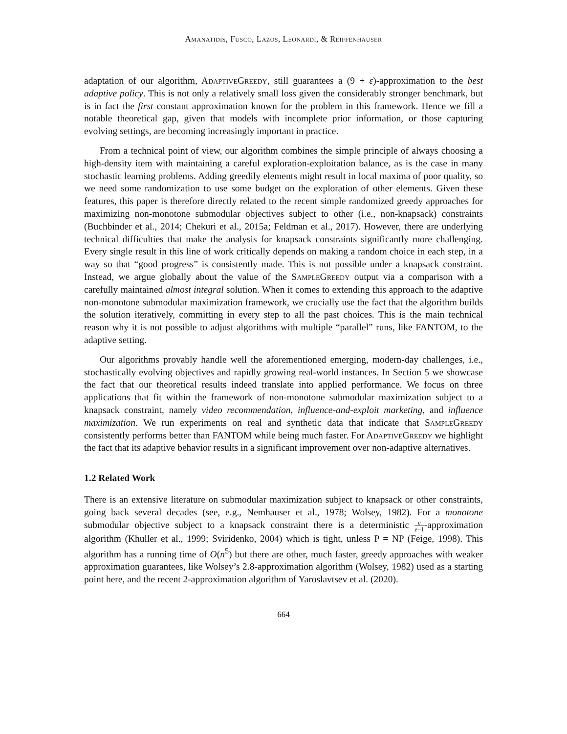Amanatidis, Fusco, Lazos, Leonardi, & Reiffenhäuser
adaptation of our algorithm, Adaptive Greedy, still guarantees a (9 + ε)-approximation to the best adaptive policy. This is not only a relatively small loss given the considerably stronger benchmark, but is in fact the first constant approximation known for the problem in this framework. Hence we fill a notable theoretical gap, given that models with incomplete prior information, or those capturing evolving settings, are becoming increasingly important in practice.
From a technical point of view, our algorithm combines the simple principle of always choosing a high-density item with maintaining a careful exploration-exploitation balance, as is the case in many stochastic learning problems. Adding greedily elements might result in local maxima of poor quality, so we need some randomization to use some budget on the exploration of other elements. Given these features, this paper is therefore directly related to the recent simple randomized greedy approaches for maximizing non-monotone submodular objectives subject to other (i.e., non-knapsack) constraints (Buchbinder et al., 2014; Chekuri et al., 2015a; Feldman et al., 2017). However, there are underlying technical difficulties that make the analysis for knapsack constraints significantly more challenging. Every single result in this line of work critically depends on making a random choice in each step, in a way so that “good progress” is consistently made. This is not possible under a knapsack constraint. Instead, we argue globally about the value of the Sample Greedy output via a comparison with a carefully maintained almost integral solution. When it comes to extending this approach to the adaptive non-monotone submodular maximization framework, we crucially use the fact that the algorithm builds the solution iteratively, committing in every step to all the past choices. This is the main technical reason why it is not possible to adjust algorithms with multiple “parallel” runs, like FANTOM, to the adaptive setting.
Our algorithms provably handle well the aforementioned emerging, modern-day challenges, i.e., stochastically evolving objectives and rapidly growing real-world instances. In Section 5 we showcase the fact that our theoretical results indeed translate into applied performance. We focus on three applications that fit within the framework of non-monotone submodular maximization subject to a knapsack constraint, namely video recommendation, influence-and-exploit marketing, and influence maximization. We run experiments on real and synthetic data that indicate that Sample Greedy consistently performs better than FANTOM while being much faster. For Adaptive Greedy we highlight the fact that its adaptive behavior results in a significant improvement over non-adaptive alternatives.
1.2 Related Work
There is an extensive literature on submodular maximization subject to knapsack or other constraints, going back several decades (see, e.g., Nemhauser et al., 1978; Wolsey, 1982). For a monotone submodular objective subject to a knapsack constraint there is a deterministic e e−1-approximation algorithm (Khuller et al., 1999; Sviridenko, 2004) which is tight, unless P = NP (Feige, 1998). This algorithm has a running time of O(n<sup>5</sup>) but there are other, much faster, greedy approaches with weaker approximation guarantees, like Wolsey’s 2.8-approximation algorithm (Wolsey, 1982) used as a starting point here, and the recent 2-approximation algorithm of Yaroslavtsev et al. (2020).
664